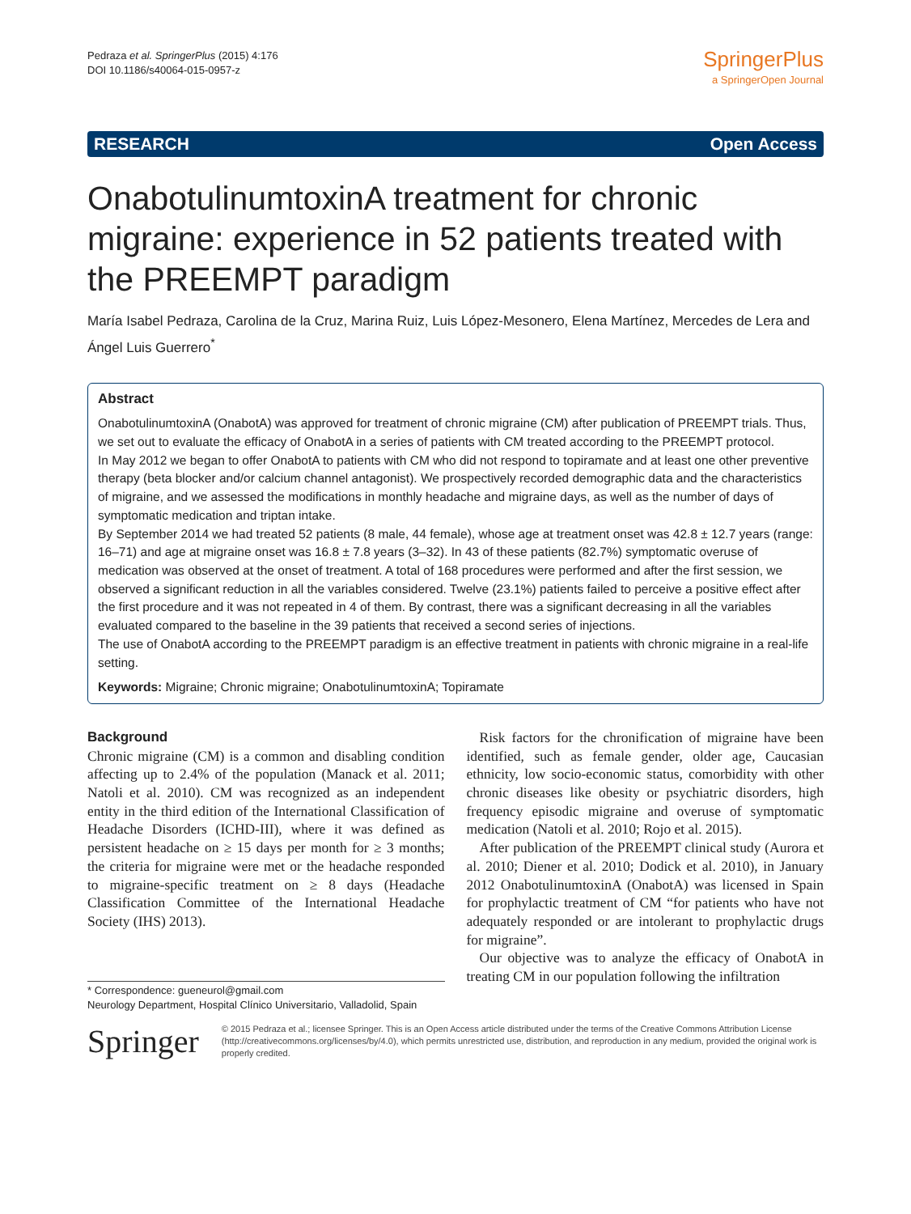Pedraza et al. SpringerPlus (2015) 4:176
DOI 10.1186/s40064-015-0957-z
SpringerPlus
a SpringerOpen Journal
RESEARCH Open Access
OnabotulinumtoxinA treatment for chronic migraine: experience in 52 patients treated with the PREEMPT paradigm
María Isabel Pedraza, Carolina de la Cruz, Marina Ruiz, Luis López-Mesonero, Elena Martínez, Mercedes de Lera and Ángel Luis Guerrero<sup>*</sup>
Abstract
OnabotulinumtoxinA (OnabotA) was approved for treatment of chronic migraine (CM) after publication of PREEMPT trials. Thus, we set out to evaluate the efficacy of OnabotA in a series of patients with CM treated according to the PREEMPT protocol.
In May 2012 we began to offer OnabotA to patients with CM who did not respond to topiramate and at least one other preventive therapy (beta blocker and/or calcium channel antagonist). We prospectively recorded demographic data and the characteristics of migraine, and we assessed the modifications in monthly headache and migraine days, as well as the number of days of symptomatic medication and triptan intake.
By September 2014 we had treated 52 patients (8 male, 44 female), whose age at treatment onset was 42.8 ± 12.7 years (range: 16–71) and age at migraine onset was 16.8 ± 7.8 years (3–32). In 43 of these patients (82.7%) symptomatic overuse of medication was observed at the onset of treatment. A total of 168 procedures were performed and after the first session, we observed a significant reduction in all the variables considered. Twelve (23.1%) patients failed to perceive a positive effect after the first procedure and it was not repeated in 4 of them. By contrast, there was a significant decreasing in all the variables evaluated compared to the baseline in the 39 patients that received a second series of injections.
The use of OnabotA according to the PREEMPT paradigm is an effective treatment in patients with chronic migraine in a real-life setting.
Keywords: Migraine; Chronic migraine; OnabotulinumtoxinA; Topiramate
Background
Chronic migraine (CM) is a common and disabling condition affecting up to 2.4% of the population (Manack et al. 2011; Natoli et al. 2010). CM was recognized as an independent entity in the third edition of the International Classification of Headache Disorders (ICHD-III), where it was defined as persistent headache on ≥ 15 days per month for ≥ 3 months; the criteria for migraine were met or the headache responded to migraine-specific treatment on ≥ 8 days (Headache Classification Committee of the International Headache Society (IHS) 2013).
* Correspondence: gueneurol@gmail.com
Neurology Department, Hospital Clínico Universitario, Valladolid, Spain
Risk factors for the chronification of migraine have been identified, such as female gender, older age, Caucasian ethnicity, low socio-economic status, comorbidity with other chronic diseases like obesity or psychiatric disorders, high frequency episodic migraine and overuse of symptomatic medication (Natoli et al. 2010; Rojo et al. 2015).
After publication of the PREEMPT clinical study (Aurora et al. 2010; Diener et al. 2010; Dodick et al. 2010), in January 2012 OnabotulinumtoxinA (OnabotA) was licensed in Spain for prophylactic treatment of CM “for patients who have not adequately responded or are intolerant to prophylactic drugs for migraine”.
Our objective was to analyze the efficacy of OnabotA in treating CM in our population following the infiltration
Springer
© 2015 Pedraza et al.; licensee Springer. This is an Open Access article distributed under the terms of the Creative Commons Attribution License (http://creativecommons.org/licenses/by/4.0), which permits unrestricted use, distribution, and reproduction in any medium, provided the original work is properly credited.